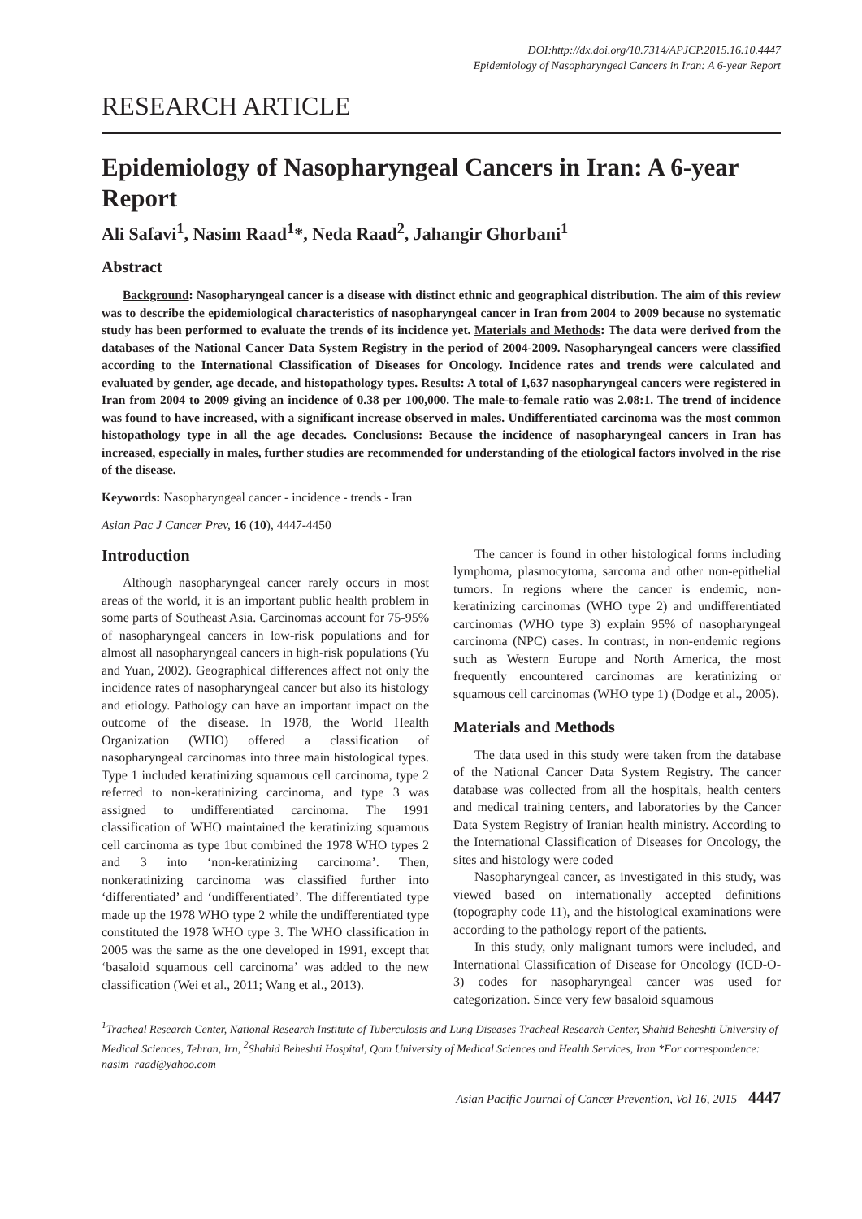DOI:http://dx.doi.org/10.7314/APJCP.2015.16.10.4447
Epidemiology of Nasopharyngeal Cancers in Iran: A 6-year Report
RESEARCH ARTICLE
Epidemiology of Nasopharyngeal Cancers in Iran: A 6-year Report
Ali Safavi<sup>1</sup>, Nasim Raad<sup>1</sup>*, Neda Raad<sup>2</sup>, Jahangir Ghorbani<sup>1</sup>
Abstract
Background: Nasopharyngeal cancer is a disease with distinct ethnic and geographical distribution. The aim of this review was to describe the epidemiological characteristics of nasopharyngeal cancer in Iran from 2004 to 2009 because no systematic study has been performed to evaluate the trends of its incidence yet. Materials and Methods: The data were derived from the databases of the National Cancer Data System Registry in the period of 2004-2009. Nasopharyngeal cancers were classified according to the International Classification of Diseases for Oncology. Incidence rates and trends were calculated and evaluated by gender, age decade, and histopathology types. Results: A total of 1,637 nasopharyngeal cancers were registered in Iran from 2004 to 2009 giving an incidence of 0.38 per 100,000. The male-to-female ratio was 2.08:1. The trend of incidence was found to have increased, with a significant increase observed in males. Undifferentiated carcinoma was the most common histopathology type in all the age decades. Conclusions: Because the incidence of nasopharyngeal cancers in Iran has increased, especially in males, further studies are recommended for understanding of the etiological factors involved in the rise of the disease.
Keywords: Nasopharyngeal cancer - incidence - trends - Iran
Asian Pac J Cancer Prev, 16 (10), 4447-4450
Introduction
Although nasopharyngeal cancer rarely occurs in most areas of the world, it is an important public health problem in some parts of Southeast Asia. Carcinomas account for 75-95% of nasopharyngeal cancers in low-risk populations and for almost all nasopharyngeal cancers in high-risk populations (Yu and Yuan, 2002). Geographical differences affect not only the incidence rates of nasopharyngeal cancer but also its histology and etiology. Pathology can have an important impact on the outcome of the disease. In 1978, the World Health Organization (WHO) offered a classification of nasopharyngeal carcinomas into three main histological types. Type 1 included keratinizing squamous cell carcinoma, type 2 referred to non-keratinizing carcinoma, and type 3 was assigned to undifferentiated carcinoma. The 1991 classification of WHO maintained the keratinizing squamous cell carcinoma as type 1but combined the 1978 WHO types 2 and 3 into ‘non-keratinizing carcinoma’. Then, nonkeratinizing carcinoma was classified further into ‘differentiated’ and ‘undifferentiated’. The differentiated type made up the 1978 WHO type 2 while the undifferentiated type constituted the 1978 WHO type 3. The WHO classification in 2005 was the same as the one developed in 1991, except that ‘basaloid squamous cell carcinoma’ was added to the new classification (Wei et al., 2011; Wang et al., 2013).
The cancer is found in other histological forms including lymphoma, plasmocytoma, sarcoma and other non-epithelial tumors. In regions where the cancer is endemic, non-keratinizing carcinomas (WHO type 2) and undifferentiated carcinomas (WHO type 3) explain 95% of nasopharyngeal carcinoma (NPC) cases. In contrast, in non-endemic regions such as Western Europe and North America, the most frequently encountered carcinomas are keratinizing or squamous cell carcinomas (WHO type 1) (Dodge et al., 2005).
Materials and Methods
The data used in this study were taken from the database of the National Cancer Data System Registry. The cancer database was collected from all the hospitals, health centers and medical training centers, and laboratories by the Cancer Data System Registry of Iranian health ministry. According to the International Classification of Diseases for Oncology, the sites and histology were coded
Nasopharyngeal cancer, as investigated in this study, was viewed based on internationally accepted definitions (topography code 11), and the histological examinations were according to the pathology report of the patients.
In this study, only malignant tumors were included, and International Classification of Disease for Oncology (ICD-O-3) codes for nasopharyngeal cancer was used for categorization. Since very few basaloid squamous
<sup>1</sup> Tracheal Research Center, National Research Institute of Tuberculosis and Lung Diseases Tracheal Research Center, Shahid Beheshti University of Medical Sciences, Tehran, Irn, <sup>2</sup>Shahid Beheshti Hospital, Qom University of Medical Sciences and Health Services, Iran *For correspondence: nasim_raad@yahoo.com
Asian Pacific Journal of Cancer Prevention, Vol 16, 2015 4447